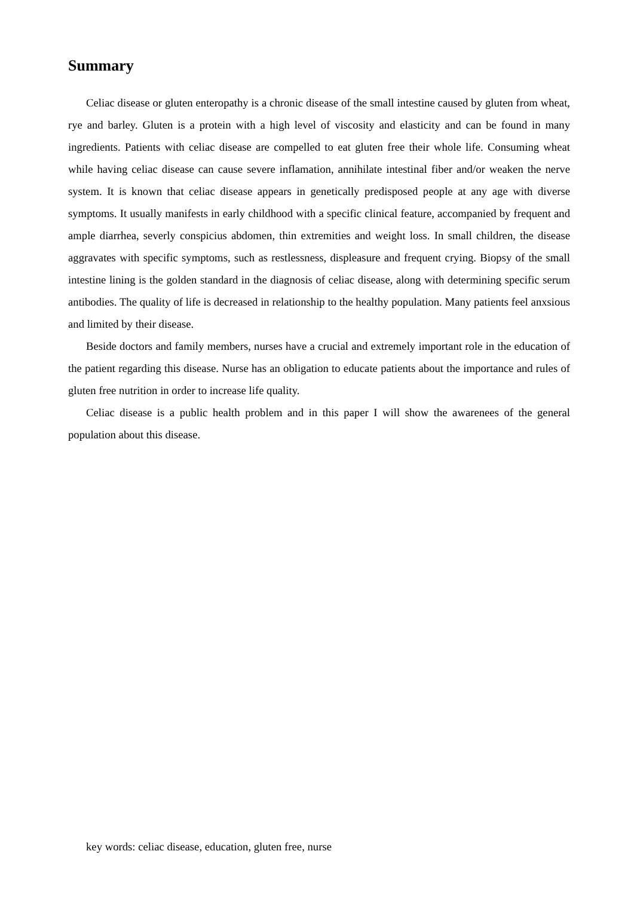Summary
Celiac disease or gluten enteropathy is a chronic disease of the small intestine caused by gluten from wheat, rye and barley. Gluten is a protein with a high level of viscosity and elasticity and can be found in many ingredients. Patients with celiac disease are compelled to eat gluten free their whole life. Consuming wheat while having celiac disease can cause severe inflamation, annihilate intestinal fiber and/or weaken the nerve system. It is known that celiac disease appears in genetically predisposed people at any age with diverse symptoms. It usually manifests in early childhood with a specific clinical feature, accompanied by frequent and ample diarrhea, severly conspicius abdomen, thin extremities and weight loss. In small children, the disease aggravates with specific symptoms, such as restlessness, displeasure and frequent crying. Biopsy of the small intestine lining is the golden standard in the diagnosis of celiac disease, along with determining specific serum antibodies. The quality of life is decreased in relationship to the healthy population. Many patients feel anxsious and limited by their disease.
Beside doctors and family members, nurses have a crucial and extremely important role in the education of the patient regarding this disease. Nurse has an obligation to educate patients about the importance and rules of gluten free nutrition in order to increase life quality.
Celiac disease is a public health problem and in this paper I will show the awarenees of the general population about this disease.
key words: celiac disease, education, gluten free, nurse